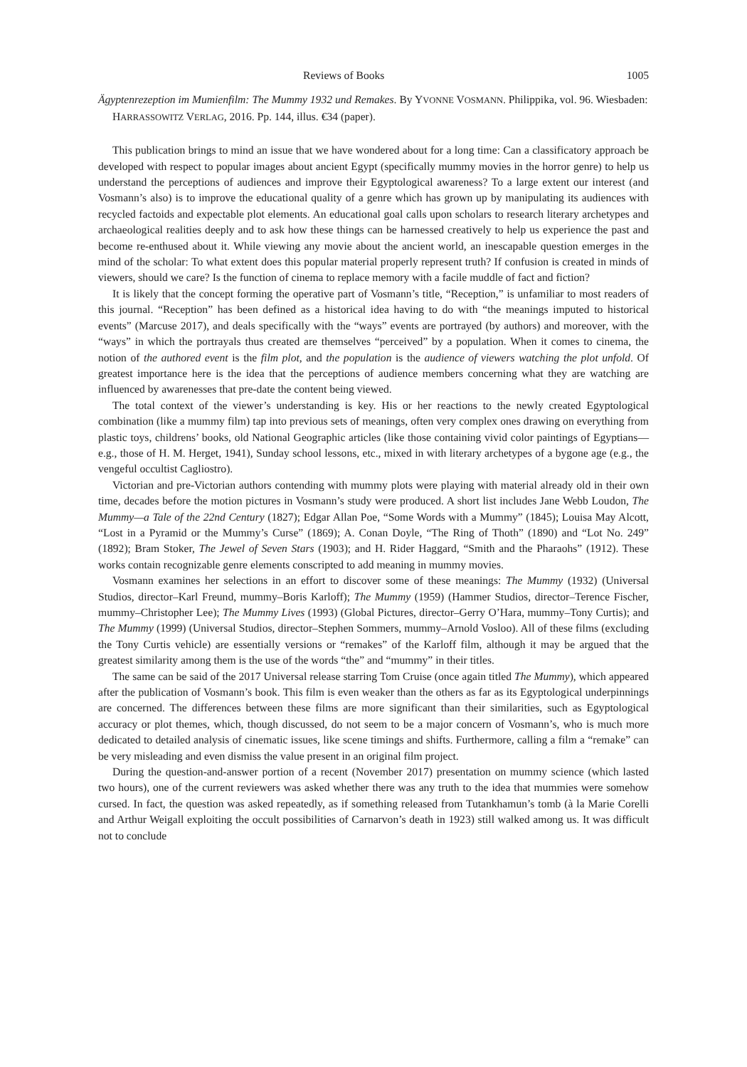Reviews of Books 1005
Ägyptenrezeption im Mumienfilm: The Mummy 1932 und Remakes. By YVONNE VOSMANN. Philippika, vol. 96. Wiesbaden: HARRASSOWITZ VERLAG, 2016. Pp. 144, illus. €34 (paper).
This publication brings to mind an issue that we have wondered about for a long time: Can a classificatory approach be developed with respect to popular images about ancient Egypt (specifically mummy movies in the horror genre) to help us understand the perceptions of audiences and improve their Egyptological awareness? To a large extent our interest (and Vosmann’s also) is to improve the educational quality of a genre which has grown up by manipulating its audiences with recycled factoids and expectable plot elements. An educational goal calls upon scholars to research literary archetypes and archaeological realities deeply and to ask how these things can be harnessed creatively to help us experience the past and become re-enthused about it. While viewing any movie about the ancient world, an inescapable question emerges in the mind of the scholar: To what extent does this popular material properly represent truth? If confusion is created in minds of viewers, should we care? Is the function of cinema to replace memory with a facile muddle of fact and fiction?
It is likely that the concept forming the operative part of Vosmann’s title, “Reception,” is unfamiliar to most readers of this journal. “Reception” has been defined as a historical idea having to do with “the meanings imputed to historical events” (Marcuse 2017), and deals specifically with the “ways” events are portrayed (by authors) and moreover, with the “ways” in which the portrayals thus created are themselves “perceived” by a population. When it comes to cinema, the notion of the authored event is the film plot, and the population is the audience of viewers watching the plot unfold. Of greatest importance here is the idea that the perceptions of audience members concerning what they are watching are influenced by awarenesses that pre-date the content being viewed.
The total context of the viewer’s understanding is key. His or her reactions to the newly created Egyptological combination (like a mummy film) tap into previous sets of meanings, often very complex ones drawing on everything from plastic toys, childrens’ books, old National Geographic articles (like those containing vivid color paintings of Egyptians—e.g., those of H. M. Herget, 1941), Sunday school lessons, etc., mixed in with literary archetypes of a bygone age (e.g., the vengeful occultist Cagliostro).
Victorian and pre-Victorian authors contending with mummy plots were playing with material already old in their own time, decades before the motion pictures in Vosmann’s study were produced. A short list includes Jane Webb Loudon, The Mummy—a Tale of the 22nd Century (1827); Edgar Allan Poe, “Some Words with a Mummy” (1845); Louisa May Alcott, “Lost in a Pyramid or the Mummy’s Curse” (1869); A. Conan Doyle, “The Ring of Thoth” (1890) and “Lot No. 249” (1892); Bram Stoker, The Jewel of Seven Stars (1903); and H. Rider Haggard, “Smith and the Pharaohs” (1912). These works contain recognizable genre elements conscripted to add meaning in mummy movies.
Vosmann examines her selections in an effort to discover some of these meanings: The Mummy (1932) (Universal Studios, director–Karl Freund, mummy–Boris Karloff); The Mummy (1959) (Hammer Studios, director–Terence Fischer, mummy–Christopher Lee); The Mummy Lives (1993) (Global Pictures, director–Gerry O’Hara, mummy–Tony Curtis); and The Mummy (1999) (Universal Studios, director–Stephen Sommers, mummy–Arnold Vosloo). All of these films (excluding the Tony Curtis vehicle) are essentially versions or “remakes” of the Karloff film, although it may be argued that the greatest similarity among them is the use of the words “the” and “mummy” in their titles.
The same can be said of the 2017 Universal release starring Tom Cruise (once again titled The Mummy), which appeared after the publication of Vosmann’s book. This film is even weaker than the others as far as its Egyptological underpinnings are concerned. The differences between these films are more significant than their similarities, such as Egyptological accuracy or plot themes, which, though discussed, do not seem to be a major concern of Vosmann’s, who is much more dedicated to detailed analysis of cinematic issues, like scene timings and shifts. Furthermore, calling a film a “remake” can be very misleading and even dismiss the value present in an original film project.
During the question-and-answer portion of a recent (November 2017) presentation on mummy science (which lasted two hours), one of the current reviewers was asked whether there was any truth to the idea that mummies were somehow cursed. In fact, the question was asked repeatedly, as if something released from Tutankhamun’s tomb (à la Marie Corelli and Arthur Weigall exploiting the occult possibilities of Carnarvon’s death in 1923) still walked among us. It was difficult not to conclude